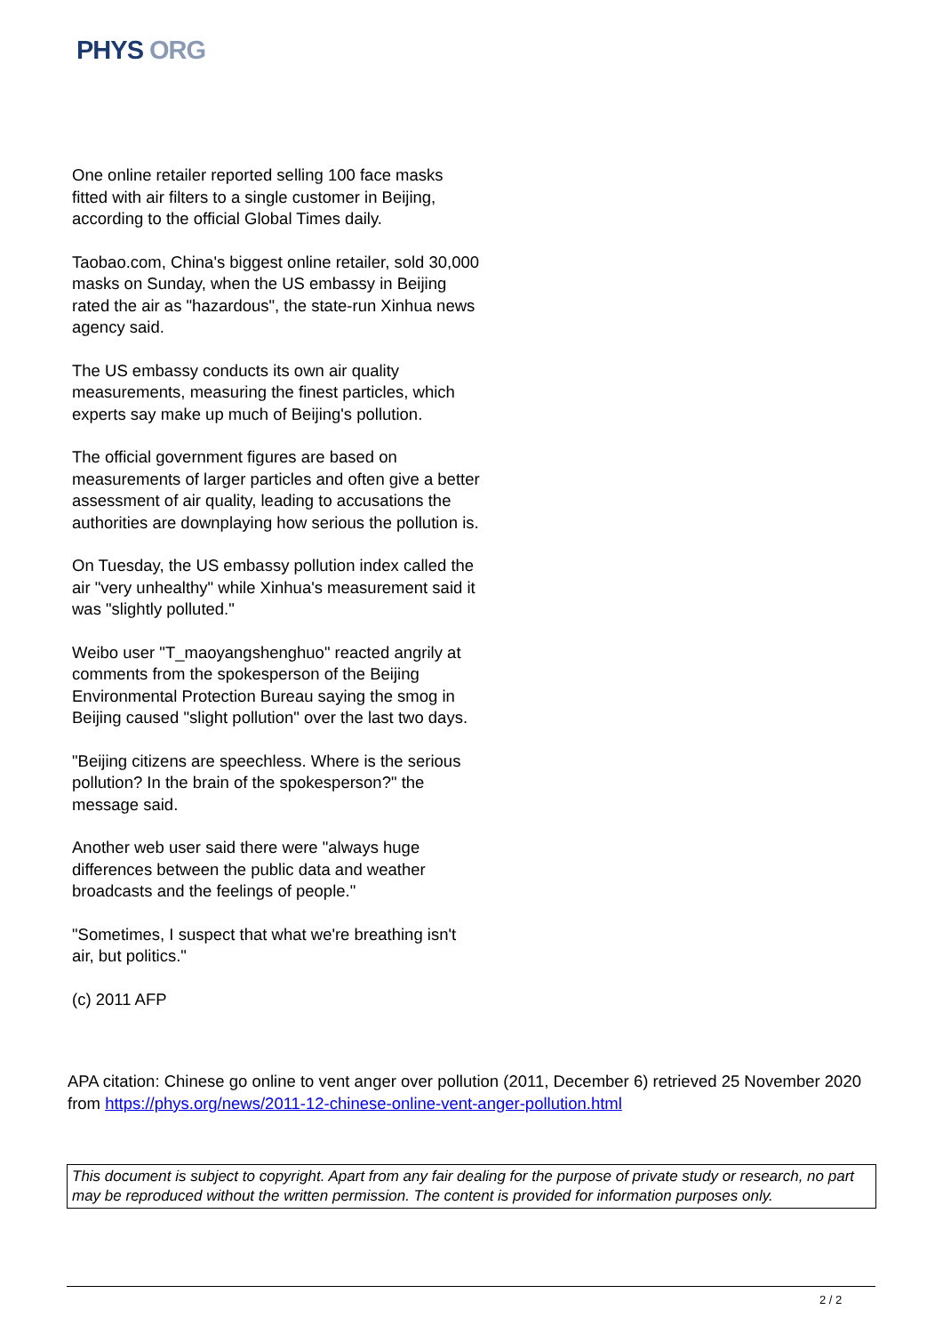PHYS ORG
One online retailer reported selling 100 face masks fitted with air filters to a single customer in Beijing, according to the official Global Times daily.
Taobao.com, China's biggest online retailer, sold 30,000 masks on Sunday, when the US embassy in Beijing rated the air as "hazardous", the state-run Xinhua news agency said.
The US embassy conducts its own air quality measurements, measuring the finest particles, which experts say make up much of Beijing's pollution.
The official government figures are based on measurements of larger particles and often give a better assessment of air quality, leading to accusations the authorities are downplaying how serious the pollution is.
On Tuesday, the US embassy pollution index called the air "very unhealthy" while Xinhua's measurement said it was "slightly polluted."
Weibo user "T_maoyangshenghuo" reacted angrily at comments from the spokesperson of the Beijing Environmental Protection Bureau saying the smog in Beijing caused "slight pollution" over the last two days.
"Beijing citizens are speechless. Where is the serious pollution? In the brain of the spokesperson?" the message said.
Another web user said there were "always huge differences between the public data and weather broadcasts and the feelings of people."
"Sometimes, I suspect that what we're breathing isn't air, but politics."
(c) 2011 AFP
APA citation: Chinese go online to vent anger over pollution (2011, December 6) retrieved 25 November 2020 from https://phys.org/news/2011-12-chinese-online-vent-anger-pollution.html
This document is subject to copyright. Apart from any fair dealing for the purpose of private study or research, no part may be reproduced without the written permission. The content is provided for information purposes only.
2 / 2